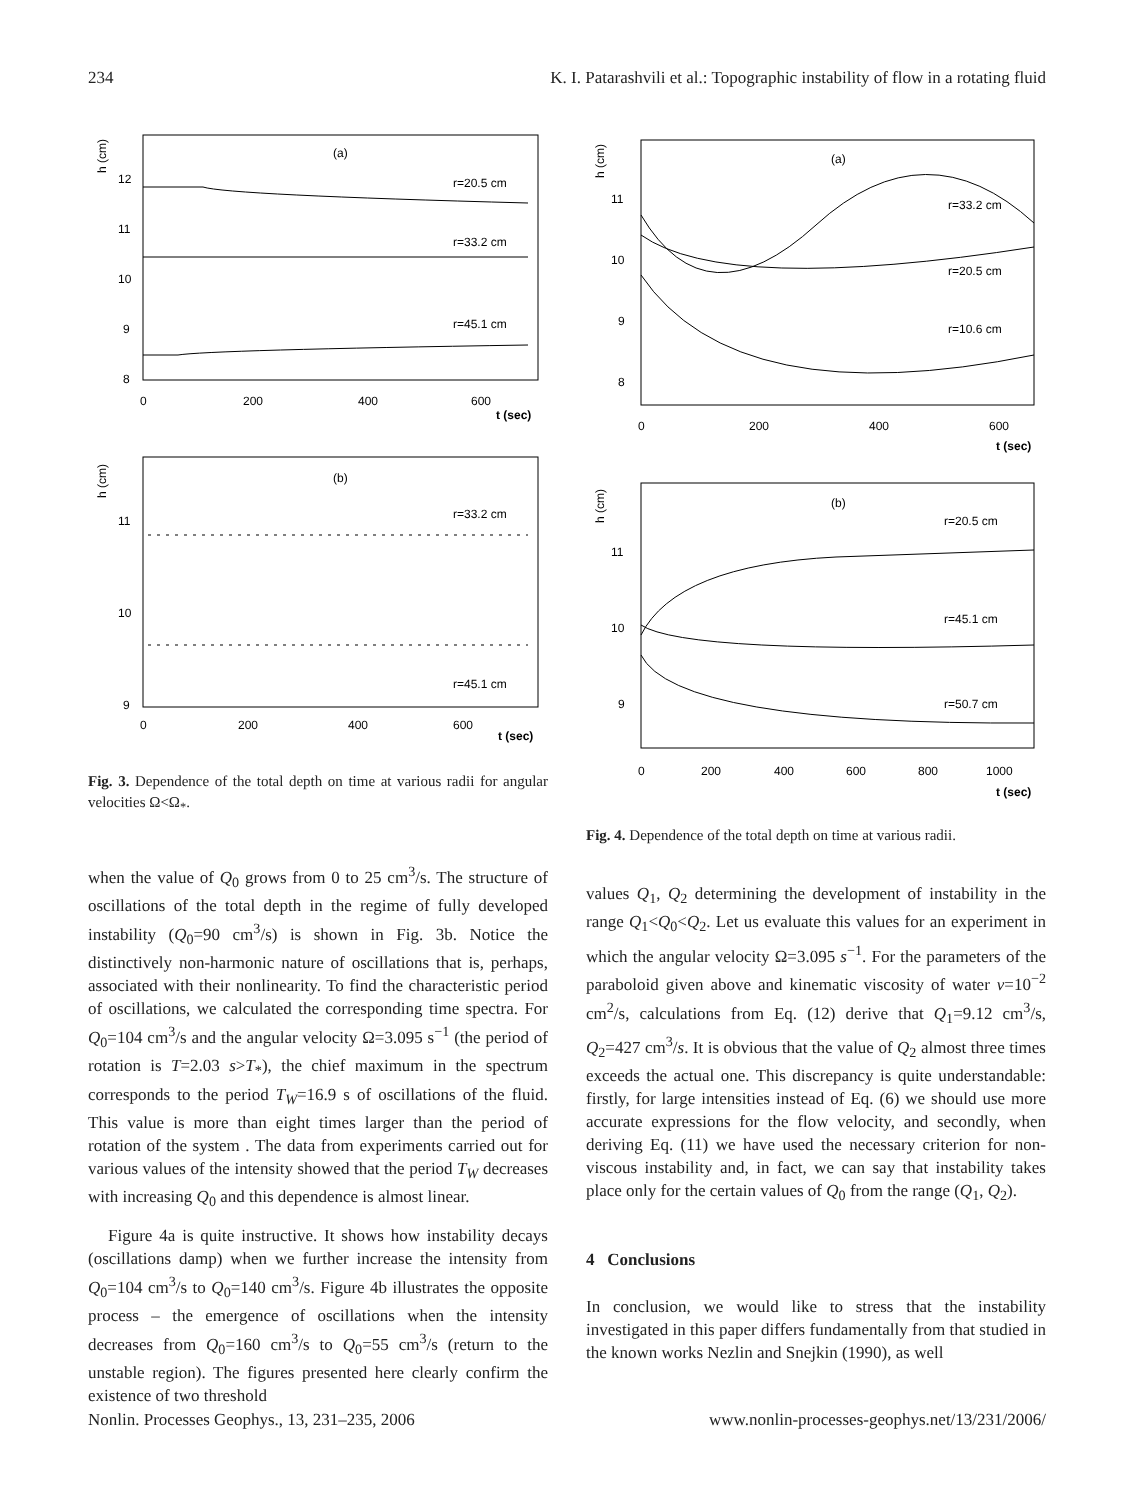234 K. I. Patarashvili et al.: Topographic instability of flow in a rotating fluid
h (cm)
(a)
r=20.5 cm
r=33.2 cm
r=45.1 cm
12
11
10
9
8
0
200
400
600
t (sec)
h (cm)
(b)
r=33.2 cm
r=45.1 cm
11
10
9
0
200
400
600
t (sec)
Fig. 3. Dependence of the total depth on time at various radii for angular velocities Ω<Ω<sub>*</sub>.
when the value of Q<sub>0</sub> grows from 0 to 25 cm<sup>3</sup>/s. The structure of oscillations of the total depth in the regime of fully developed instability (Q<sub>0</sub>=90 cm<sup>3</sup>/s) is shown in Fig. 3b. Notice the distinctively non-harmonic nature of oscillations that is, perhaps, associated with their nonlinearity. To find the characteristic period of oscillations, we calculated the corresponding time spectra. For Q<sub>0</sub>=104 cm<sup>3</sup>/s and the angular velocity Ω=3.095 s<sup>−1</sup> (the period of rotation is T=2.03 s>T<sub>*</sub>), the chief maximum in the spectrum corresponds to the period T<sub>W</sub>=16.9 s of oscillations of the fluid. This value is more than eight times larger than the period of rotation of the system . The data from experiments carried out for various values of the intensity showed that the period T<sub>W</sub> decreases with increasing Q<sub>0</sub> and this dependence is almost linear.
Figure 4a is quite instructive. It shows how instability decays (oscillations damp) when we further increase the intensity from Q<sub>0</sub>=104 cm<sup>3</sup>/s to Q<sub>0</sub>=140 cm<sup>3</sup>/s. Figure 4b illustrates the opposite process – the emergence of oscillations when the intensity decreases from Q<sub>0</sub>=160 cm<sup>3</sup>/s to Q<sub>0</sub>=55 cm<sup>3</sup>/s (return to the unstable region). The figures presented here clearly confirm the existence of two threshold
h (cm)
(a)
r=33.2 cm
r=20.5 cm
r=10.6 cm
11
10
9
8
0
200
400
600
t (sec)
h (cm)
(b)
r=20.5 cm
r=45.1 cm
r=50.7 cm
11
10
9
0
200
400
600
800
1000
t (sec)
Fig. 4. Dependence of the total depth on time at various radii.
values Q<sub>1</sub>, Q<sub>2</sub> determining the development of instability in the range Q<sub>1</sub><Q<sub>0</sub><Q<sub>2</sub>. Let us evaluate this values for an experiment in which the angular velocity Ω=3.095 s<sup>−1</sup>. For the parameters of the paraboloid given above and kinematic viscosity of water ν=10<sup>−2</sup> cm<sup>2</sup>/s, calculations from Eq. (12) derive that Q<sub>1</sub>=9.12 cm<sup>3</sup>/s, Q<sub>2</sub>=427 cm<sup>3</sup>/s. It is obvious that the value of Q<sub>2</sub> almost three times exceeds the actual one. This discrepancy is quite understandable: firstly, for large intensities instead of Eq. (6) we should use more accurate expressions for the flow velocity, and secondly, when deriving Eq. (11) we have used the necessary criterion for non-viscous instability and, in fact, we can say that instability takes place only for the certain values of Q<sub>0</sub> from the range (Q<sub>1</sub>, Q<sub>2</sub>).
4 Conclusions
In conclusion, we would like to stress that the instability investigated in this paper differs fundamentally from that studied in the known works Nezlin and Snejkin (1990), as well
Nonlin. Processes Geophys., 13, 231–235, 2006 www.nonlin-processes-geophys.net/13/231/2006/